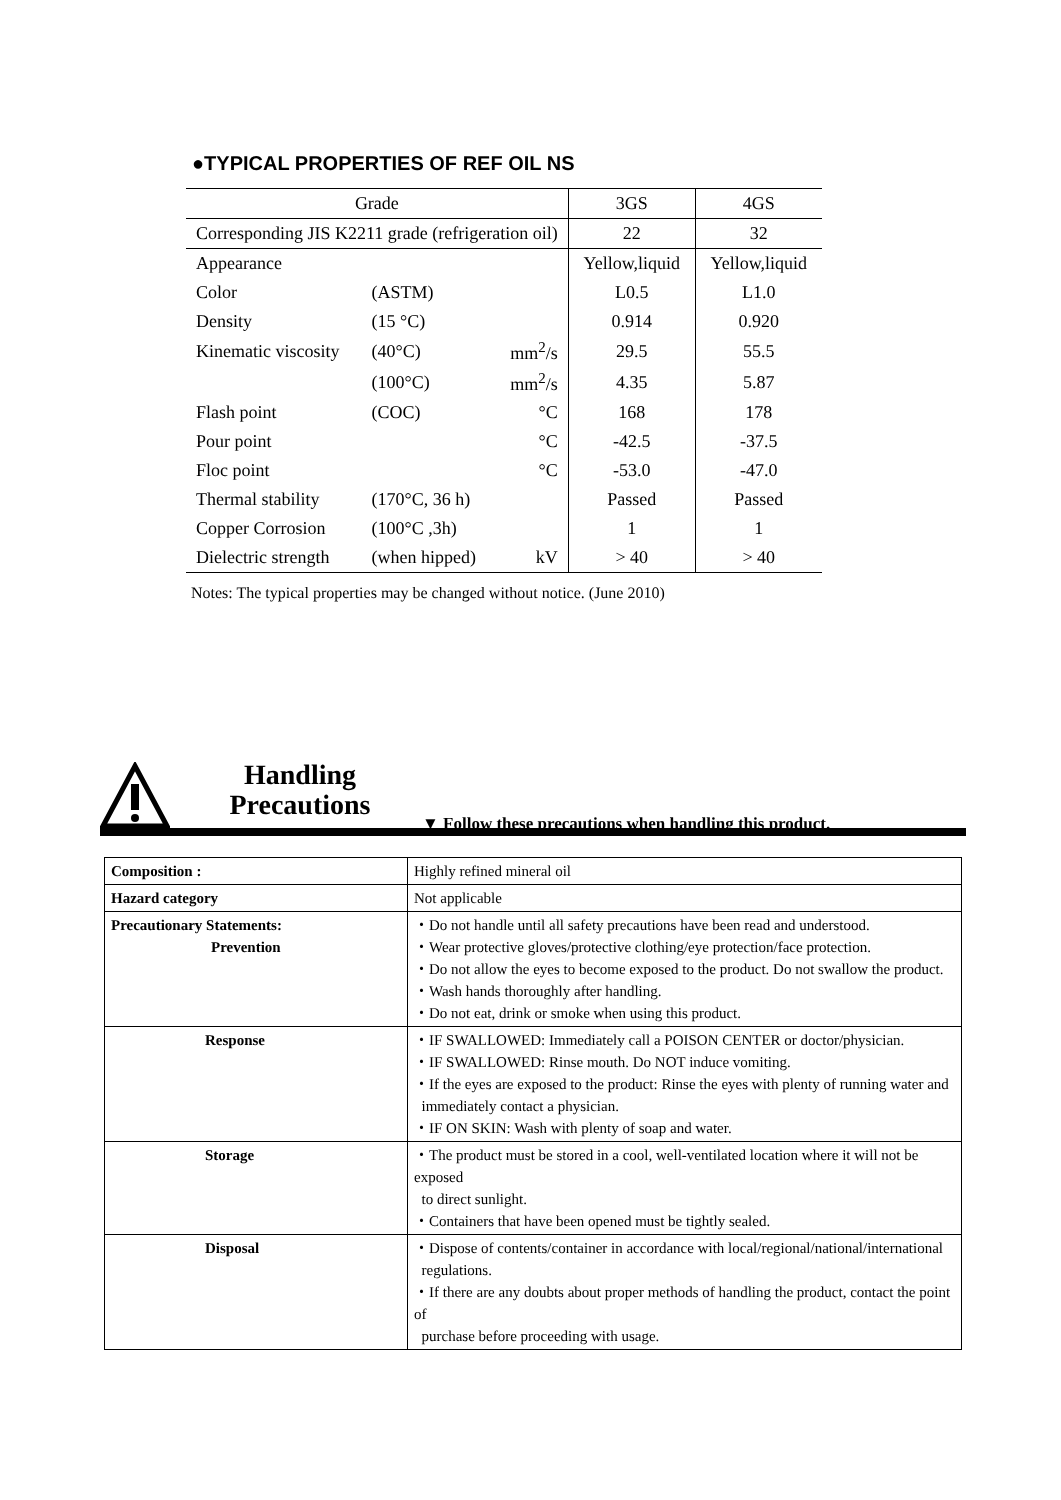●TYPICAL PROPERTIES OF REF OIL NS
| Grade | | | 3GS | 4GS |
| Corresponding JIS K2211 grade (refrigeration oil) | | | 22 | 32 |
| Appearance | | | Yellow,liquid | Yellow,liquid |
| Color | (ASTM) | | L0.5 | L1.0 |
| Density | (15 °C) | | 0.914 | 0.920 |
| Kinematic viscosity | (40°C) | mm<sup>2</sup>/s | 29.5 | 55.5 |
| | (100°C) | mm<sup>2</sup>/s | 4.35 | 5.87 |
| Flash point | (COC) | °C | 168 | 178 |
| Pour point | | °C | -42.5 | -37.5 |
| Floc point | | °C | -53.0 | -47.0 |
| Thermal stability | (170°C, 36 h) | | Passed | Passed |
| Copper Corrosion | (100°C ,3h) | | 1 | 1 |
| Dielectric strength | (when hipped) | kV | > 40 | > 40 |
Notes: The typical properties may be changed without notice. (June 2010)
Handling Precautions
▼ Follow these precautions when handling this product.
| Composition : | Highly refined mineral oil |
| Hazard category | Not applicable |
| Precautionary Statements: Prevention | ・Do not handle until all safety precautions have been read and understood. ・Wear protective gloves/protective clothing/eye protection/face protection. ・Do not allow the eyes to become exposed to the product. Do not swallow the product. ・Wash hands thoroughly after handling. ・Do not eat, drink or smoke when using this product. |
| Response | ・IF SWALLOWED: Immediately call a POISON CENTER or doctor/physician. ・IF SWALLOWED: Rinse mouth. Do NOT induce vomiting. ・If the eyes are exposed to the product: Rinse the eyes with plenty of running water and immediately contact a physician. ・IF ON SKIN: Wash with plenty of soap and water. |
| Storage | ・The product must be stored in a cool, well-ventilated location where it will not be exposed to direct sunlight. ・Containers that have been opened must be tightly sealed. |
| Disposal | ・Dispose of contents/container in accordance with local/regional/national/international regulations. ・If there are any doubts about proper methods of handling the product, contact the point of purchase before proceeding with usage. |